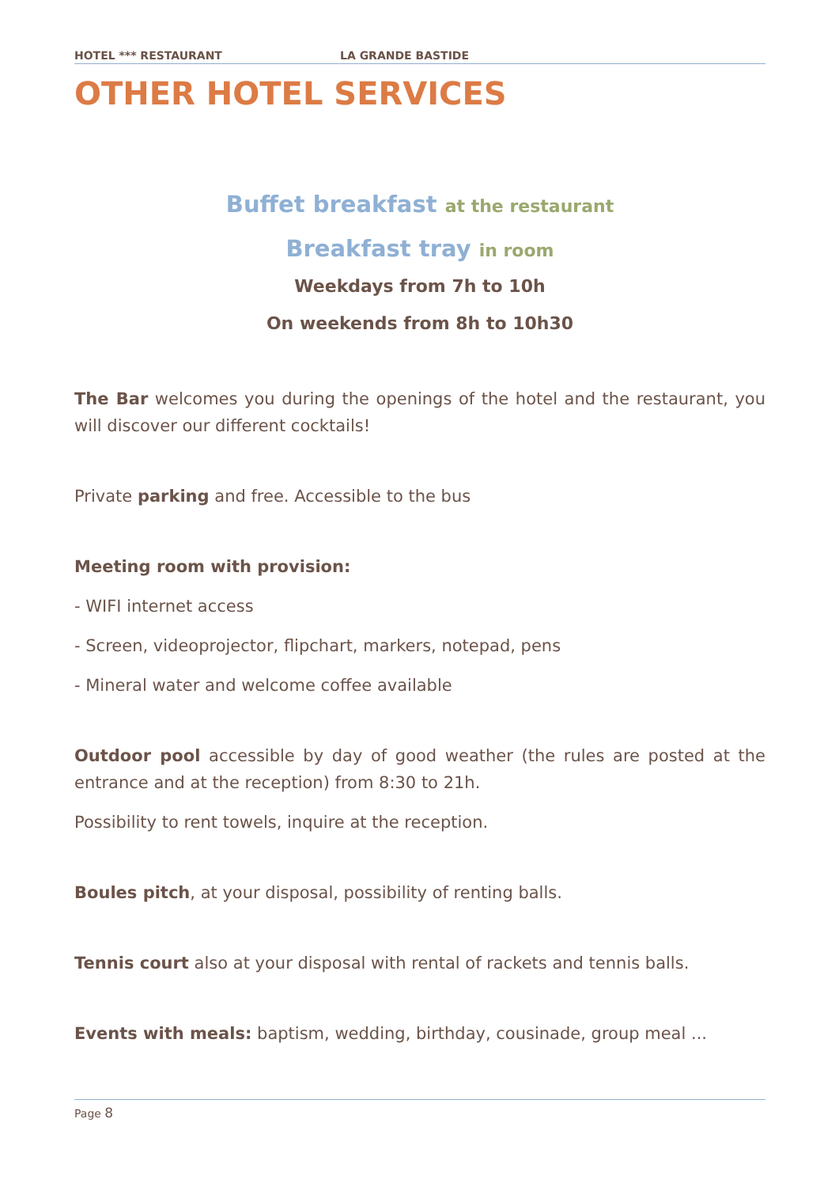HOTEL *** RESTAURANT LA GRANDE BASTIDE
OTHER HOTEL SERVICES
Buffet breakfast at the restaurant
Breakfast tray in room
Weekdays from 7h to 10h
On weekends from 8h to 10h30
The Bar welcomes you during the openings of the hotel and the restaurant, you will discover our different cocktails!
Private parking and free. Accessible to the bus
Meeting room with provision:
- WIFI internet access
- Screen, videoprojector, flipchart, markers, notepad, pens
- Mineral water and welcome coffee available
Outdoor pool accessible by day of good weather (the rules are posted at the entrance and at the reception) from 8:30 to 21h.
Possibility to rent towels, inquire at the reception.
Boules pitch, at your disposal, possibility of renting balls.
Tennis court also at your disposal with rental of rackets and tennis balls.
Events with meals: baptism, wedding, birthday, cousinade, group meal ...
Page 8